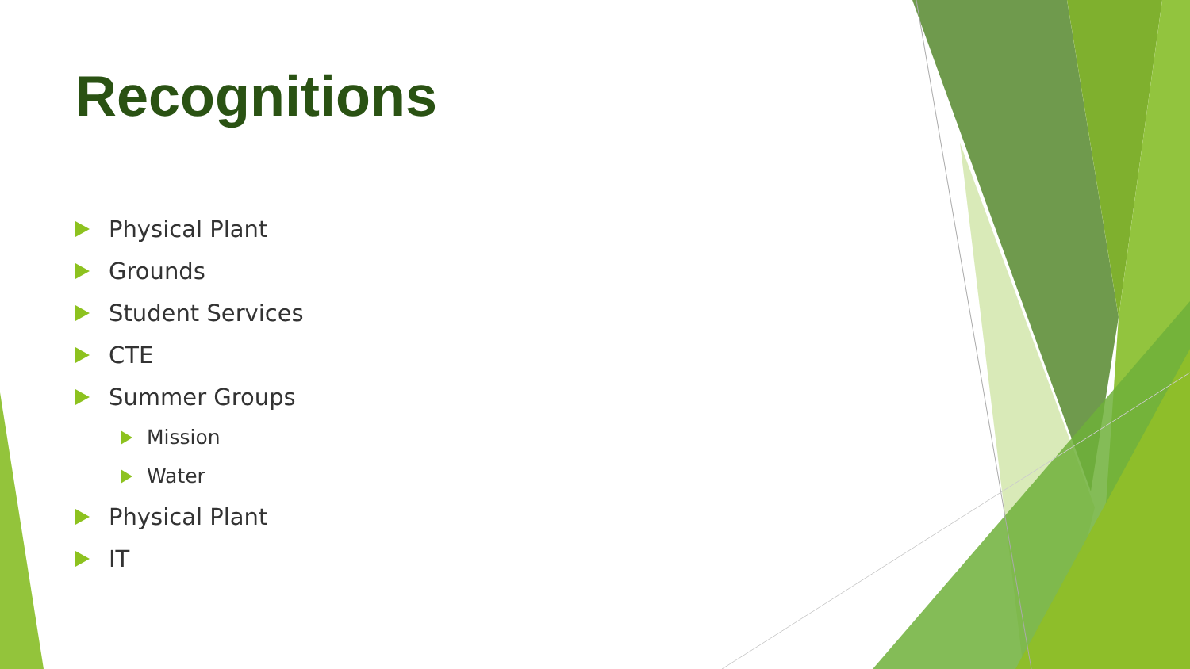Recognitions
Physical Plant
Grounds
Student Services
CTE
Summer Groups
Mission
Water
Physical Plant
IT